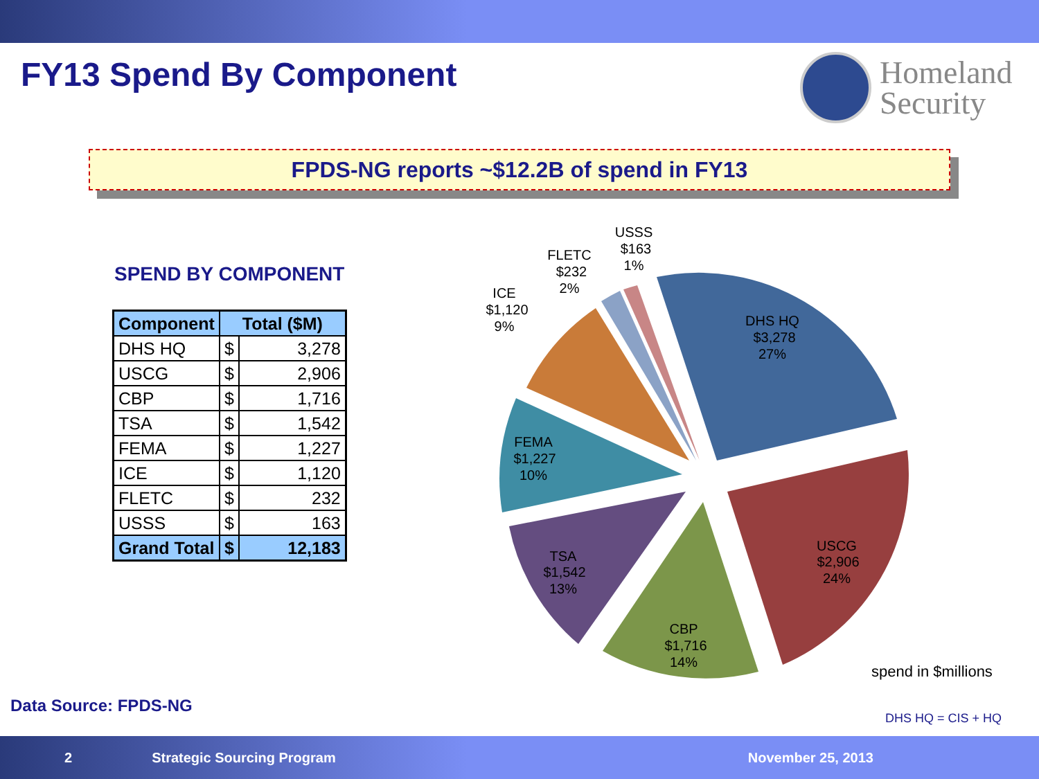FY13 Spend By Component
Homeland
Security
FPDS-NG reports ~$12.2B of spend in FY13
SPEND BY COMPONENT
| Component | Total ($M) | |
| --- | --- | --- |
| DHS HQ | $ | 3,278 |
| USCG | $ | 2,906 |
| CBP | $ | 1,716 |
| TSA | $ | 1,542 |
| FEMA | $ | 1,227 |
| ICE | $ | 1,120 |
| FLETC | $ | 232 |
| USSS | $ | 163 |
| Grand Total | $ | 12,183 |
DHS HQ
$3,278
27%
USCG
$2,906
24%
CBP
$1,716
14%
TSA
$1,542
13%
FEMA
$1,227
10%
ICE
$1,120
9%
FLETC
$232
2%
USSS
$163
1%
spend in $millions
Data Source: FPDS-NG
DHS HQ = CIS + HQ
2 Strategic Sourcing Program November 25, 2013